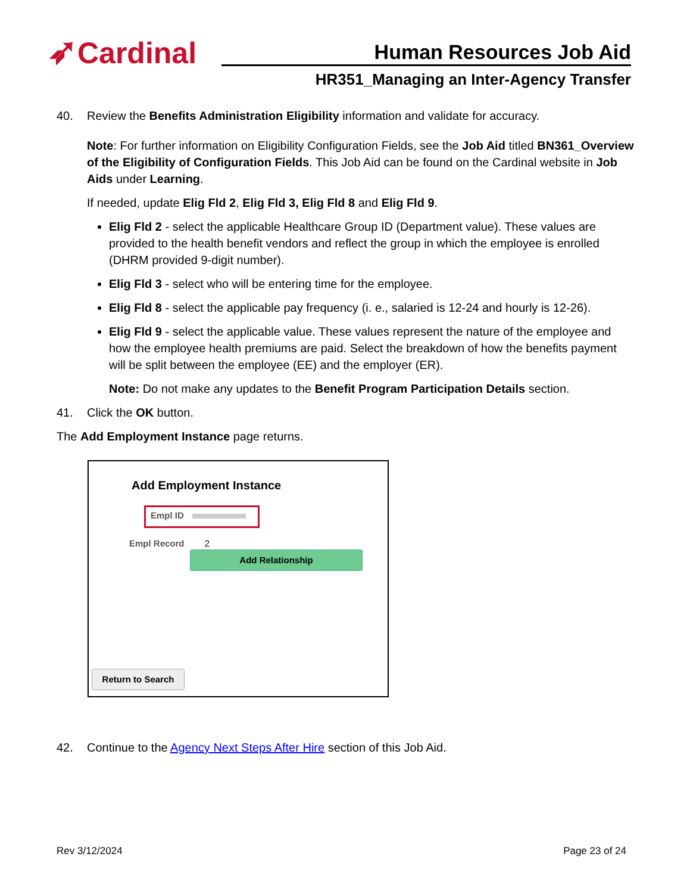➶Cardinal Human Resources Job Aid
HR351_Managing an Inter-Agency Transfer
40. Review the Benefits Administration Eligibility information and validate for accuracy.
Note: For further information on Eligibility Configuration Fields, see the Job Aid titled BN361_Overview of the Eligibility of Configuration Fields. This Job Aid can be found on the Cardinal website in Job Aids under Learning.
If needed, update Elig Fld 2, Elig Fld 3, Elig Fld 8 and Elig Fld 9.
Elig Fld 2 - select the applicable Healthcare Group ID (Department value). These values are provided to the health benefit vendors and reflect the group in which the employee is enrolled (DHRM provided 9-digit number).
Elig Fld 3 - select who will be entering time for the employee.
Elig Fld 8 - select the applicable pay frequency (i. e., salaried is 12-24 and hourly is 12-26).
Elig Fld 9 - select the applicable value. These values represent the nature of the employee and how the employee health premiums are paid. Select the breakdown of how the benefits payment will be split between the employee (EE) and the employer (ER).
Note: Do not make any updates to the Benefit Program Participation Details section.
41. Click the OK button.
The Add Employment Instance page returns.
Add Employment Instance
Empl ID
Empl Record 2
Add Relationship
Return to Search
42. Continue to the Agency Next Steps After Hire section of this Job Aid.
Rev 3/12/2024 Page 23 of 24